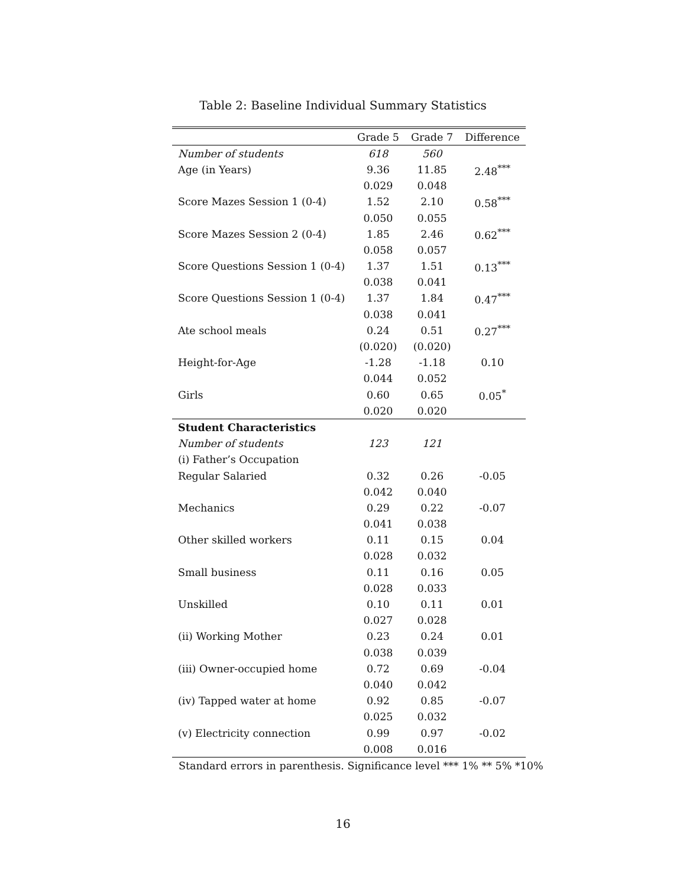Table 2: Baseline Individual Summary Statistics
| | Grade 5 | Grade 7 | Difference |
| --- | --- | --- | --- |
| Number of students | 618 | 560 | |
| Age (in Years) | 9.36 | 11.85 | 2.48<sup>***</sup> |
| | 0.029 | 0.048 | |
| Score Mazes Session 1 (0-4) | 1.52 | 2.10 | 0.58<sup>***</sup> |
| | 0.050 | 0.055 | |
| Score Mazes Session 2 (0-4) | 1.85 | 2.46 | 0.62<sup>***</sup> |
| | 0.058 | 0.057 | |
| Score Questions Session 1 (0-4) | 1.37 | 1.51 | 0.13<sup>***</sup> |
| | 0.038 | 0.041 | |
| Score Questions Session 1 (0-4) | 1.37 | 1.84 | 0.47<sup>***</sup> |
| | 0.038 | 0.041 | |
| Ate school meals | 0.24 | 0.51 | 0.27<sup>***</sup> |
| | (0.020) | (0.020) | |
| Height-for-Age | -1.28 | -1.18 | 0.10 |
| | 0.044 | 0.052 | |
| Girls | 0.60 | 0.65 | 0.05<sup>*</sup> |
| | 0.020 | 0.020 | |
| Student Characteristics | | | |
| Number of students | 123 | 121 | |
| (i) Father’s Occupation | | | |
| Regular Salaried | 0.32 | 0.26 | -0.05 |
| | 0.042 | 0.040 | |
| Mechanics | 0.29 | 0.22 | -0.07 |
| | 0.041 | 0.038 | |
| Other skilled workers | 0.11 | 0.15 | 0.04 |
| | 0.028 | 0.032 | |
| Small business | 0.11 | 0.16 | 0.05 |
| | 0.028 | 0.033 | |
| Unskilled | 0.10 | 0.11 | 0.01 |
| | 0.027 | 0.028 | |
| (ii) Working Mother | 0.23 | 0.24 | 0.01 |
| | 0.038 | 0.039 | |
| (iii) Owner-occupied home | 0.72 | 0.69 | -0.04 |
| | 0.040 | 0.042 | |
| (iv) Tapped water at home | 0.92 | 0.85 | -0.07 |
| | 0.025 | 0.032 | |
| (v) Electricity connection | 0.99 | 0.97 | -0.02 |
| | 0.008 | 0.016 | |
Standard errors in parenthesis. Significance level *** 1% ** 5% *10%
16